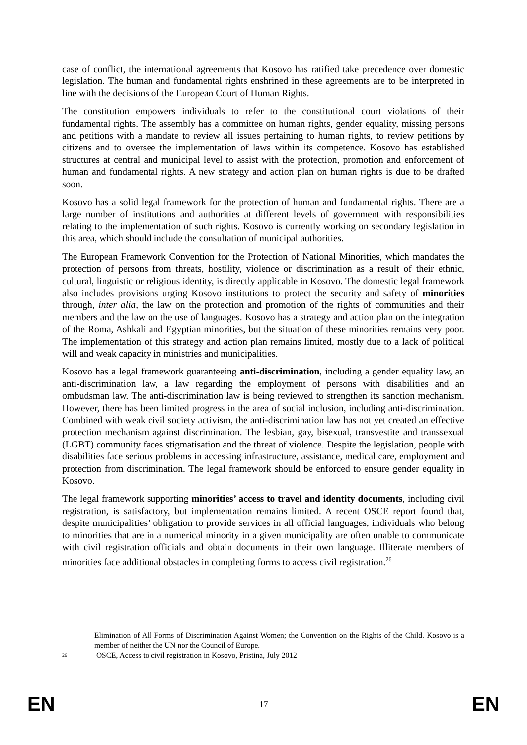case of conflict, the international agreements that Kosovo has ratified take precedence over domestic legislation. The human and fundamental rights enshrined in these agreements are to be interpreted in line with the decisions of the European Court of Human Rights.
The constitution empowers individuals to refer to the constitutional court violations of their fundamental rights. The assembly has a committee on human rights, gender equality, missing persons and petitions with a mandate to review all issues pertaining to human rights, to review petitions by citizens and to oversee the implementation of laws within its competence. Kosovo has established structures at central and municipal level to assist with the protection, promotion and enforcement of human and fundamental rights. A new strategy and action plan on human rights is due to be drafted soon.
Kosovo has a solid legal framework for the protection of human and fundamental rights. There are a large number of institutions and authorities at different levels of government with responsibilities relating to the implementation of such rights. Kosovo is currently working on secondary legislation in this area, which should include the consultation of municipal authorities.
The European Framework Convention for the Protection of National Minorities, which mandates the protection of persons from threats, hostility, violence or discrimination as a result of their ethnic, cultural, linguistic or religious identity, is directly applicable in Kosovo. The domestic legal framework also includes provisions urging Kosovo institutions to protect the security and safety of minorities through, inter alia, the law on the protection and promotion of the rights of communities and their members and the law on the use of languages. Kosovo has a strategy and action plan on the integration of the Roma, Ashkali and Egyptian minorities, but the situation of these minorities remains very poor. The implementation of this strategy and action plan remains limited, mostly due to a lack of political will and weak capacity in ministries and municipalities.
Kosovo has a legal framework guaranteeing anti-discrimination, including a gender equality law, an anti-discrimination law, a law regarding the employment of persons with disabilities and an ombudsman law. The anti-discrimination law is being reviewed to strengthen its sanction mechanism. However, there has been limited progress in the area of social inclusion, including anti-discrimination. Combined with weak civil society activism, the anti-discrimination law has not yet created an effective protection mechanism against discrimination. The lesbian, gay, bisexual, transvestite and transsexual (LGBT) community faces stigmatisation and the threat of violence. Despite the legislation, people with disabilities face serious problems in accessing infrastructure, assistance, medical care, employment and protection from discrimination. The legal framework should be enforced to ensure gender equality in Kosovo.
The legal framework supporting minorities’ access to travel and identity documents, including civil registration, is satisfactory, but implementation remains limited. A recent OSCE report found that, despite municipalities’ obligation to provide services in all official languages, individuals who belong to minorities that are in a numerical minority in a given municipality are often unable to communicate with civil registration officials and obtain documents in their own language. Illiterate members of minorities face additional obstacles in completing forms to access civil registration.<sup>26</sup>
Elimination of All Forms of Discrimination Against Women; the Convention on the Rights of the Child. Kosovo is a member of neither the UN nor the Council of Europe.
26 OSCE, Access to civil registration in Kosovo, Pristina, July 2012
EN 17 EN